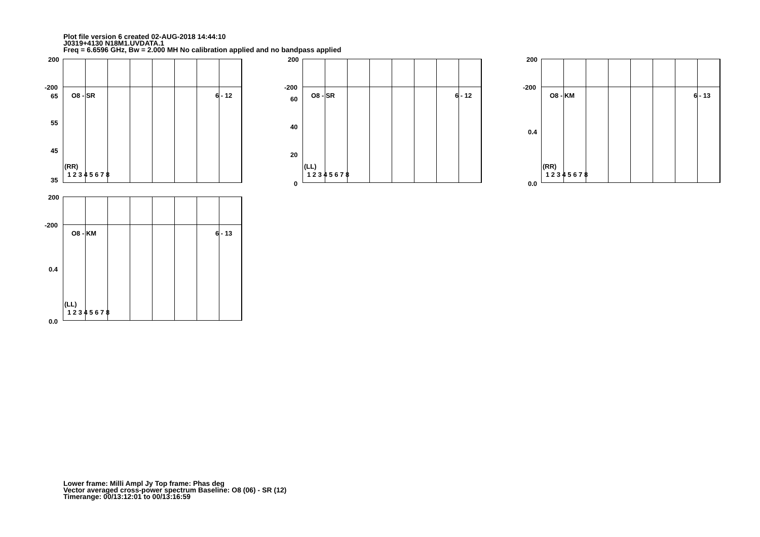Plot file version 6 created 02-AUG-2018 14:44:10
J0319+4130 N18M1.UVDATA.1
Freq = 6.6596 GHz, Bw = 2.000 MH No calibration applied and no bandpass applied
O8 - SR 6 - 12
(RR)
1 2 3 4 5 6 7 8
200
-200
65
55
45
35
O8 - SR 6 - 12
(LL)
1 2 3 4 5 6 7 8
200
-200
60
40
20
0
O8 - KM 6 - 13
(RR)
1 2 3 4 5 6 7 8
200
-200
0.4
0.0
O8 - KM 6 - 13
(LL)
1 2 3 4 5 6 7 8
200
-200
0.4
0.0
Lower frame: Milli Ampl Jy Top frame: Phas deg
Vector averaged cross-power spectrum Baseline: O8 (06) - SR (12)
Timerange: 00/13:12:01 to 00/13:16:59